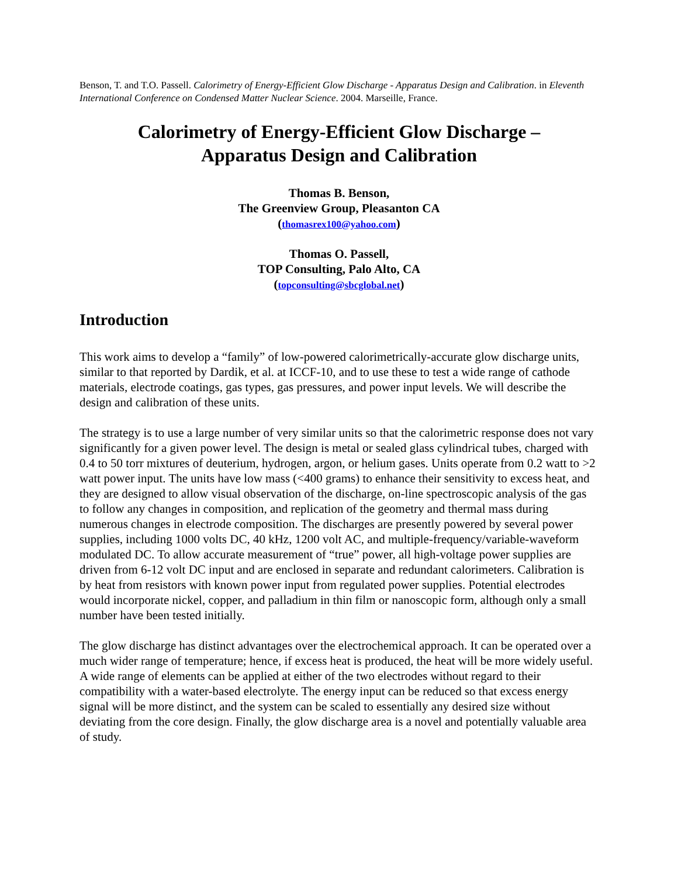Benson, T. and T.O. Passell. Calorimetry of Energy-Efficient Glow Discharge - Apparatus Design and Calibration. in Eleventh International Conference on Condensed Matter Nuclear Science. 2004. Marseille, France.
Calorimetry of Energy-Efficient Glow Discharge –
Apparatus Design and Calibration
Thomas B. Benson,
The Greenview Group, Pleasanton CA
(thomasrex100@yahoo.com)
Thomas O. Passell,
TOP Consulting, Palo Alto, CA
(topconsulting@sbcglobal.net)
Introduction
This work aims to develop a “family” of low-powered calorimetrically-accurate glow discharge units, similar to that reported by Dardik, et al. at ICCF-10, and to use these to test a wide range of cathode materials, electrode coatings, gas types, gas pressures, and power input levels. We will describe the design and calibration of these units.
The strategy is to use a large number of very similar units so that the calorimetric response does not vary significantly for a given power level. The design is metal or sealed glass cylindrical tubes, charged with 0.4 to 50 torr mixtures of deuterium, hydrogen, argon, or helium gases. Units operate from 0.2 watt to >2 watt power input. The units have low mass (<400 grams) to enhance their sensitivity to excess heat, and they are designed to allow visual observation of the discharge, on-line spectroscopic analysis of the gas to follow any changes in composition, and replication of the geometry and thermal mass during numerous changes in electrode composition. The discharges are presently powered by several power supplies, including 1000 volts DC, 40 kHz, 1200 volt AC, and multiple-frequency/variable-waveform modulated DC. To allow accurate measurement of “true” power, all high-voltage power supplies are driven from 6-12 volt DC input and are enclosed in separate and redundant calorimeters. Calibration is by heat from resistors with known power input from regulated power supplies. Potential electrodes would incorporate nickel, copper, and palladium in thin film or nanoscopic form, although only a small number have been tested initially.
The glow discharge has distinct advantages over the electrochemical approach. It can be operated over a much wider range of temperature; hence, if excess heat is produced, the heat will be more widely useful. A wide range of elements can be applied at either of the two electrodes without regard to their compatibility with a water-based electrolyte. The energy input can be reduced so that excess energy signal will be more distinct, and the system can be scaled to essentially any desired size without deviating from the core design. Finally, the glow discharge area is a novel and potentially valuable area of study.